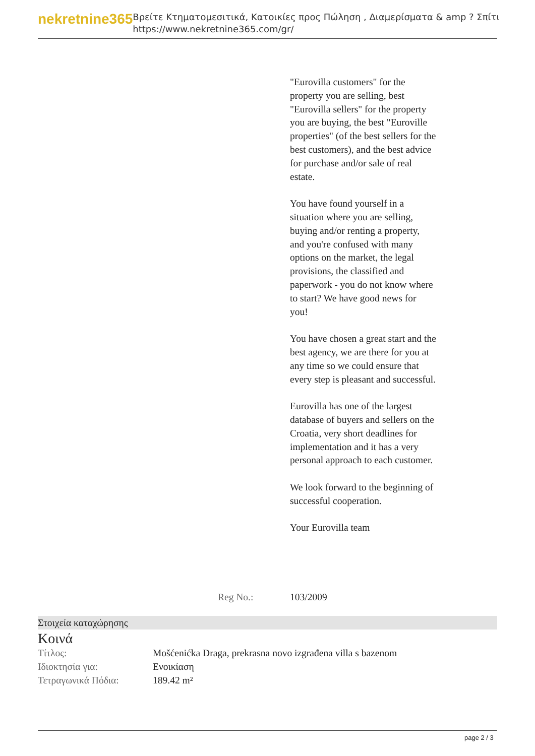nekretnine365
Βρείτε Κτηματομεσιτικά, Κατοικίες προς Πώληση , Διαμερίσματα & amp ? Σπίτι
https://www.nekretnine365.com/gr/
"Eurovilla customers" for the property you are selling, best "Eurovilla sellers" for the property you are buying, the best "Euroville properties" (of the best sellers for the best customers), and the best advice for purchase and/or sale of real estate.
You have found yourself in a situation where you are selling, buying and/or renting a property, and you're confused with many options on the market, the legal provisions, the classified and paperwork - you do not know where to start? We have good news for you!
You have chosen a great start and the best agency, we are there for you at any time so we could ensure that every step is pleasant and successful.
Eurovilla has one of the largest database of buyers and sellers on the Croatia, very short deadlines for implementation and it has a very personal approach to each customer.
We look forward to the beginning of successful cooperation.
Your Eurovilla team
Reg No.: 103/2009
Στοιχεία καταχώρησης
Κοινά
| Τίτλος: | Mošćenićka Draga, prekrasna novo izgrađena villa s bazenom |
| Ιδιοκτησία για: | Ενοικίαση |
| Τετραγωνικά Πόδια: | 189.42 m² |
page 2 / 3